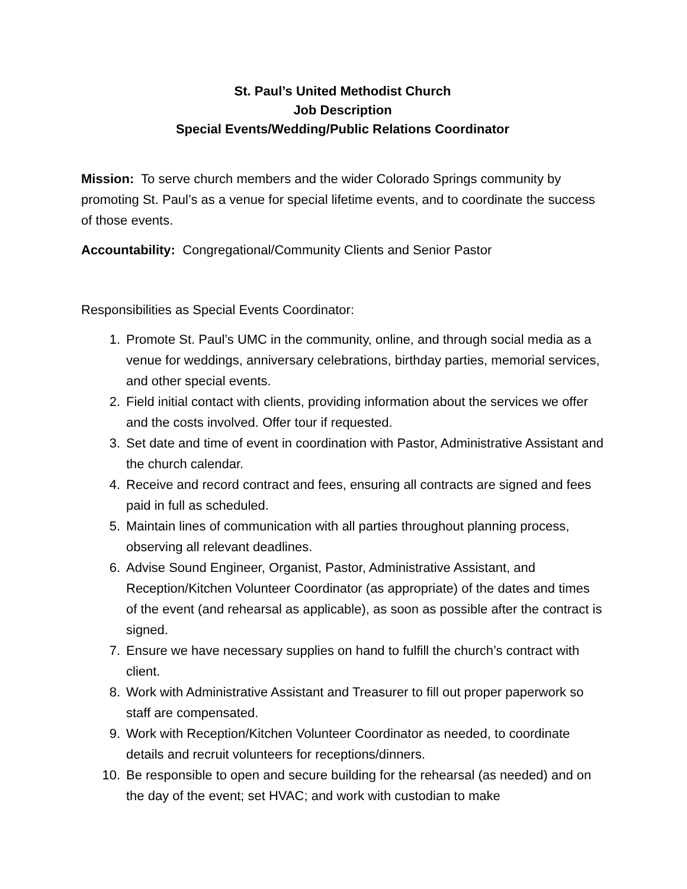St. Paul’s United Methodist Church
Job Description
Special Events/Wedding/Public Relations Coordinator
Mission: To serve church members and the wider Colorado Springs community by promoting St. Paul’s as a venue for special lifetime events, and to coordinate the success of those events.
Accountability: Congregational/Community Clients and Senior Pastor
Responsibilities as Special Events Coordinator:
1. Promote St. Paul’s UMC in the community, online, and through social media as a venue for weddings, anniversary celebrations, birthday parties, memorial services, and other special events.
2. Field initial contact with clients, providing information about the services we offer and the costs involved. Offer tour if requested.
3. Set date and time of event in coordination with Pastor, Administrative Assistant and the church calendar.
4. Receive and record contract and fees, ensuring all contracts are signed and fees paid in full as scheduled.
5. Maintain lines of communication with all parties throughout planning process, observing all relevant deadlines.
6. Advise Sound Engineer, Organist, Pastor, Administrative Assistant, and Reception/Kitchen Volunteer Coordinator (as appropriate) of the dates and times of the event (and rehearsal as applicable), as soon as possible after the contract is signed.
7. Ensure we have necessary supplies on hand to fulfill the church’s contract with client.
8. Work with Administrative Assistant and Treasurer to fill out proper paperwork so staff are compensated.
9. Work with Reception/Kitchen Volunteer Coordinator as needed, to coordinate details and recruit volunteers for receptions/dinners.
10. Be responsible to open and secure building for the rehearsal (as needed) and on the day of the event; set HVAC; and work with custodian to make